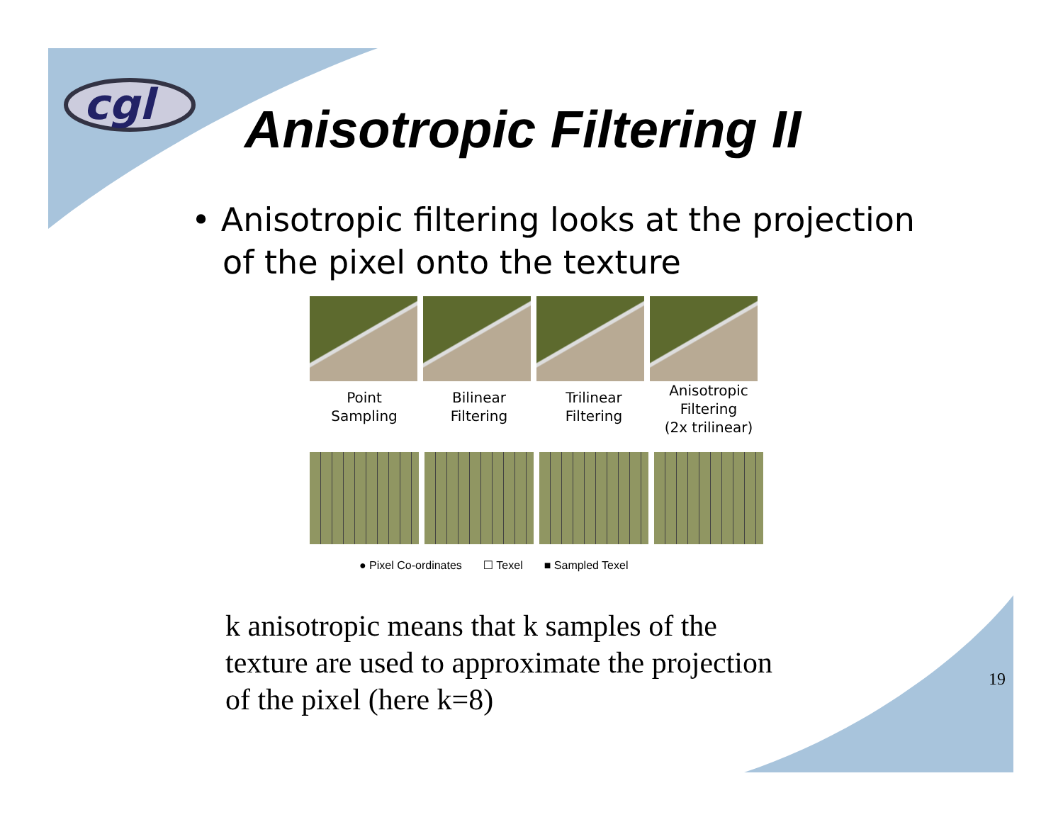cgl
Anisotropic Filtering II
• Anisotropic filtering looks at the projection of the pixel onto the texture
Point
Sampling
Bilinear
Filtering
Trilinear
Filtering
Anisotropic
Filtering
(2x trilinear)
● Pixel Co-ordinates ☐ Texel ■ Sampled Texel
k anisotropic means that k samples of the texture are used to approximate the projection of the pixel (here k=8)
19